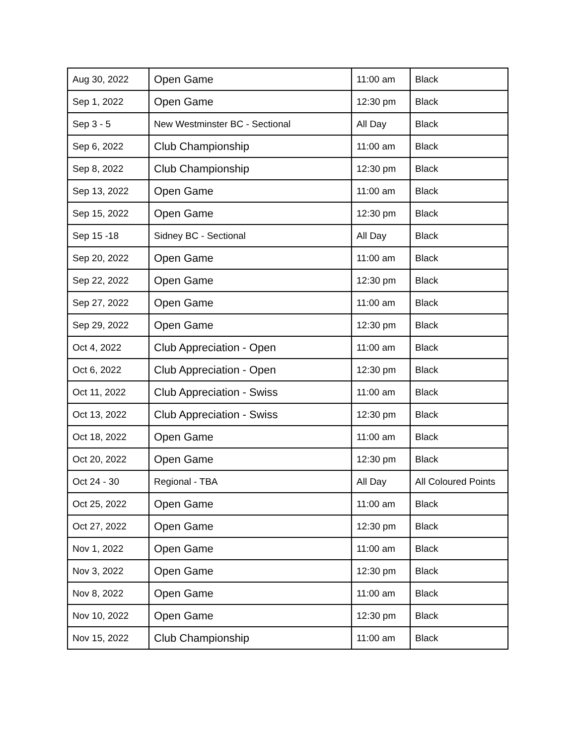| Aug 30, 2022 | Open Game | 11:00 am | Black |
| Sep 1, 2022 | Open Game | 12:30 pm | Black |
| Sep 3 - 5 | New Westminster BC - Sectional | All Day | Black |
| Sep 6, 2022 | Club Championship | 11:00 am | Black |
| Sep 8, 2022 | Club Championship | 12:30 pm | Black |
| Sep 13, 2022 | Open Game | 11:00 am | Black |
| Sep 15, 2022 | Open Game | 12:30 pm | Black |
| Sep 15 -18 | Sidney BC - Sectional | All Day | Black |
| Sep 20, 2022 | Open Game | 11:00 am | Black |
| Sep 22, 2022 | Open Game | 12:30 pm | Black |
| Sep 27, 2022 | Open Game | 11:00 am | Black |
| Sep 29, 2022 | Open Game | 12:30 pm | Black |
| Oct 4, 2022 | Club Appreciation - Open | 11:00 am | Black |
| Oct 6, 2022 | Club Appreciation - Open | 12:30 pm | Black |
| Oct 11, 2022 | Club Appreciation - Swiss | 11:00 am | Black |
| Oct 13, 2022 | Club Appreciation - Swiss | 12:30 pm | Black |
| Oct 18, 2022 | Open Game | 11:00 am | Black |
| Oct 20, 2022 | Open Game | 12:30 pm | Black |
| Oct 24 - 30 | Regional - TBA | All Day | All Coloured Points |
| Oct 25, 2022 | Open Game | 11:00 am | Black |
| Oct 27, 2022 | Open Game | 12:30 pm | Black |
| Nov 1, 2022 | Open Game | 11:00 am | Black |
| Nov 3, 2022 | Open Game | 12:30 pm | Black |
| Nov 8, 2022 | Open Game | 11:00 am | Black |
| Nov 10, 2022 | Open Game | 12:30 pm | Black |
| Nov 15, 2022 | Club Championship | 11:00 am | Black |